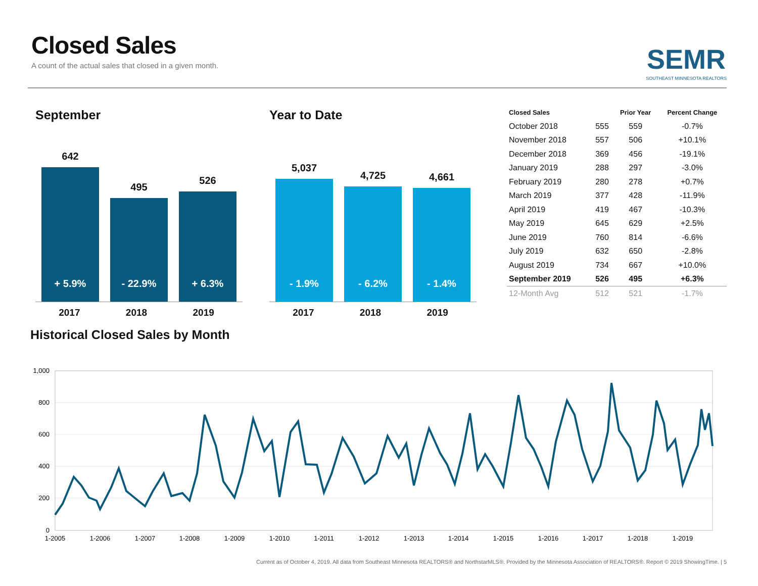Closed Sales
A count of the actual sales that closed in a given month.
SEMR
SOUTHEAST MINNESOTA REALTORS
September
642
+ 5.9%
495
- 22.9%
526
+ 6.3%
2017 2018 2019
Year to Date
5,037
- 1.9%
4,725
- 6.2%
4,661
- 1.4%
2017 2018 2019
| Closed Sales | | Prior Year | Percent Change |
| --- | --- | --- | --- |
| October 2018 | 555 | 559 | -0.7% |
| November 2018 | 557 | 506 | +10.1% |
| December 2018 | 369 | 456 | -19.1% |
| January 2019 | 288 | 297 | -3.0% |
| February 2019 | 280 | 278 | +0.7% |
| March 2019 | 377 | 428 | -11.9% |
| April 2019 | 419 | 467 | -10.3% |
| May 2019 | 645 | 629 | +2.5% |
| June 2019 | 760 | 814 | -6.6% |
| July 2019 | 632 | 650 | -2.8% |
| August 2019 | 734 | 667 | +10.0% |
| September 2019 | 526 | 495 | +6.3% |
| 12-Month Avg | 512 | 521 | -1.7% |
Historical Closed Sales by Month
1,000
800
600
400
200
0
1-2005
1-2006
1-2007
1-2008
1-2009
1-2010
1-2011
1-2012
1-2013
1-2014
1-2015
1-2016
1-2017
1-2018
1-2019
Current as of October 4, 2019. All data from Southeast Minnesota REALTORS® and NorthstarMLS®. Provided by the Minnesota Association of REALTORS®. Report © 2019 ShowingTime. | 5